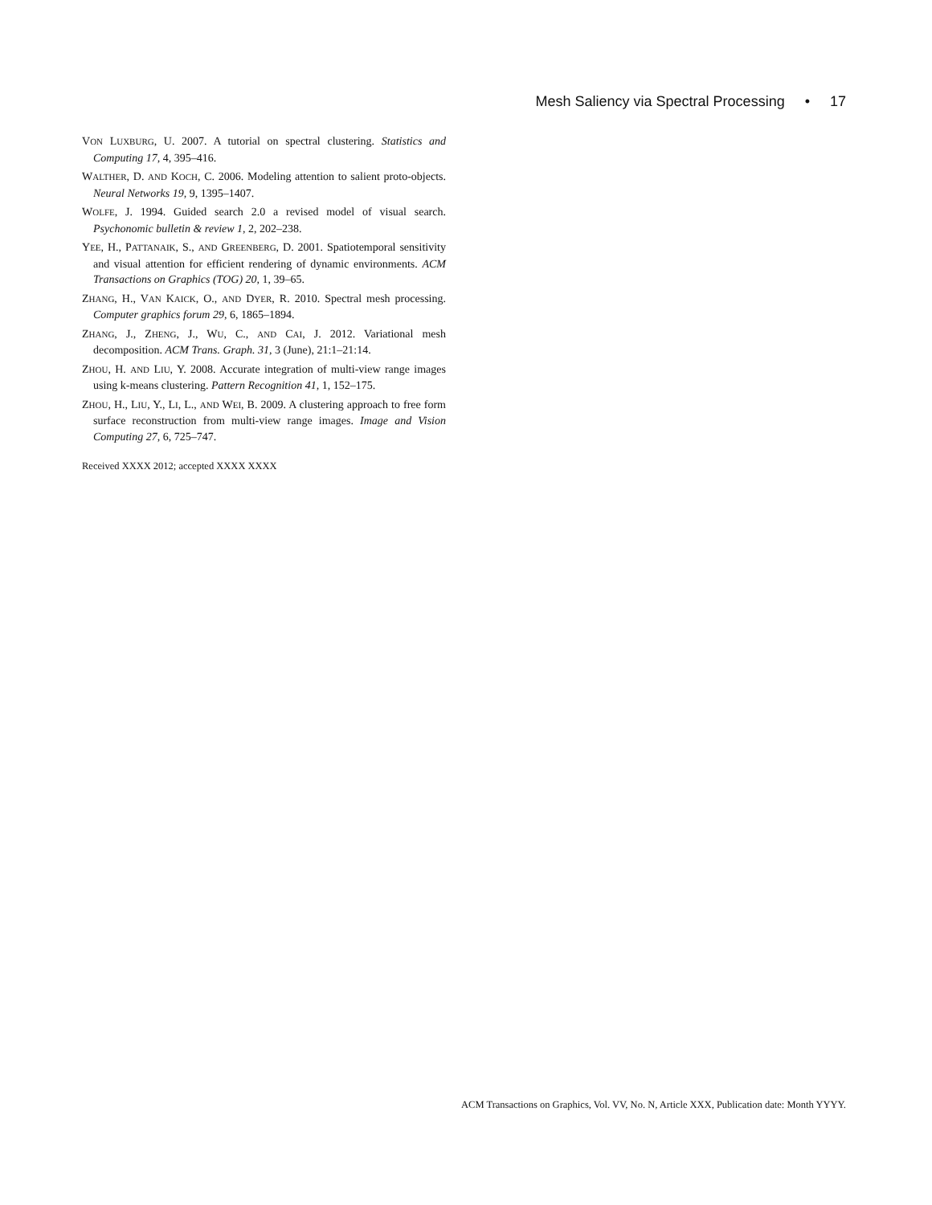Mesh Saliency via Spectral Processing • 17
VON LUXBURG, U. 2007. A tutorial on spectral clustering. Statistics and Computing 17, 4, 395–416.
WALTHER, D. AND KOCH, C. 2006. Modeling attention to salient proto-objects. Neural Networks 19, 9, 1395–1407.
WOLFE, J. 1994. Guided search 2.0 a revised model of visual search. Psychonomic bulletin & review 1, 2, 202–238.
YEE, H., PATTANAIK, S., AND GREENBERG, D. 2001. Spatiotemporal sensitivity and visual attention for efficient rendering of dynamic environments. ACM Transactions on Graphics (TOG) 20, 1, 39–65.
ZHANG, H., VAN KAICK, O., AND DYER, R. 2010. Spectral mesh processing. Computer graphics forum 29, 6, 1865–1894.
ZHANG, J., ZHENG, J., WU, C., AND CAI, J. 2012. Variational mesh decomposition. ACM Trans. Graph. 31, 3 (June), 21:1–21:14.
ZHOU, H. AND LIU, Y. 2008. Accurate integration of multi-view range images using k-means clustering. Pattern Recognition 41, 1, 152–175.
ZHOU, H., LIU, Y., LI, L., AND WEI, B. 2009. A clustering approach to free form surface reconstruction from multi-view range images. Image and Vision Computing 27, 6, 725–747.
Received XXXX 2012; accepted XXXX XXXX
ACM Transactions on Graphics, Vol. VV, No. N, Article XXX, Publication date: Month YYYY.